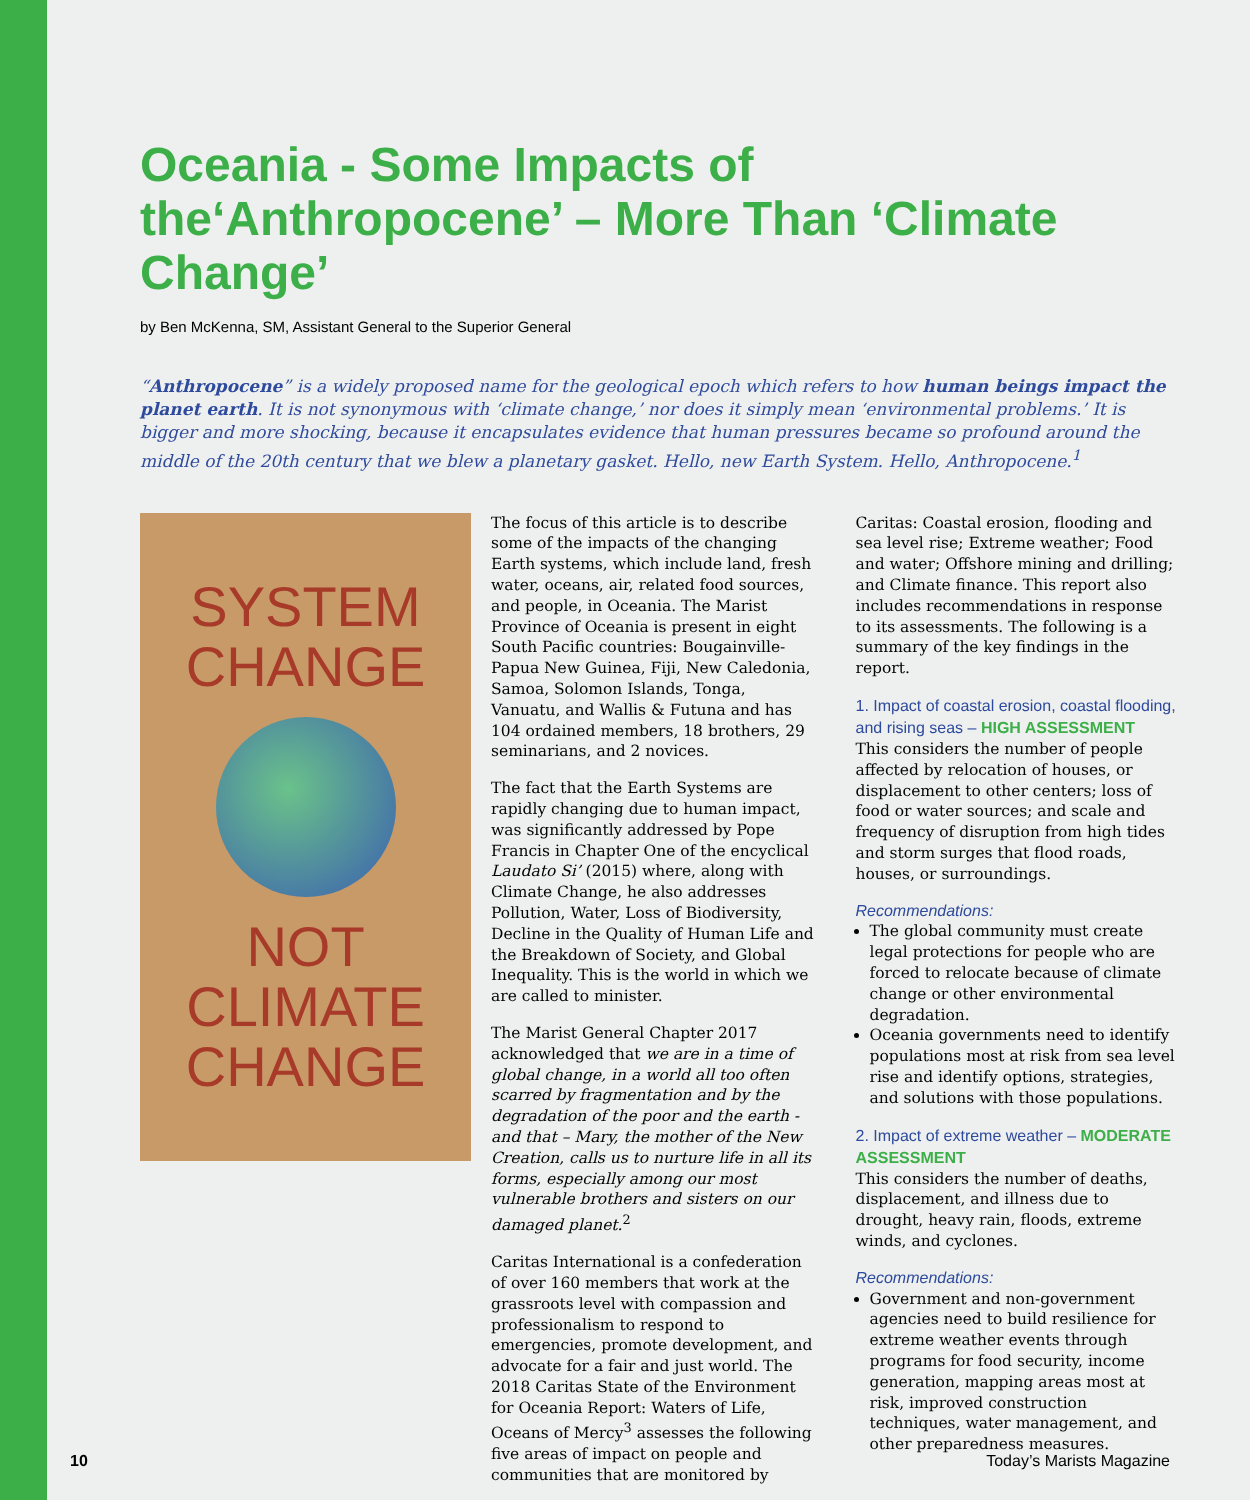Oceania - Some Impacts of the‘Anthropocene’ – More Than ‘Climate Change’
by Ben McKenna, SM, Assistant General to the Superior General
“Anthropocene” is a widely proposed name for the geological epoch which refers to how human beings impact the planet earth. It is not synonymous with ‘climate change,’ nor does it simply mean ‘environmental problems.’ It is bigger and more shocking, because it encapsulates evidence that human pressures became so profound around the middle of the 20th century that we blew a planetary gasket. Hello, new Earth System. Hello, Anthropocene.<sup>1</sup>
SYSTEM
CHANGE
NOT
CLIMATE
CHANGE
The focus of this article is to describe some of the impacts of the changing Earth systems, which include land, fresh water, oceans, air, related food sources, and people, in Oceania. The Marist Province of Oceania is present in eight South Pacific countries: Bougainville-Papua New Guinea, Fiji, New Caledonia, Samoa, Solomon Islands, Tonga, Vanuatu, and Wallis & Futuna and has 104 ordained members, 18 brothers, 29 seminarians, and 2 novices.
The fact that the Earth Systems are rapidly changing due to human impact, was significantly addressed by Pope Francis in Chapter One of the encyclical Laudato Si’ (2015) where, along with Climate Change, he also addresses Pollution, Water, Loss of Biodiversity, Decline in the Quality of Human Life and the Breakdown of Society, and Global Inequality. This is the world in which we are called to minister.
The Marist General Chapter 2017 acknowledged that we are in a time of global change, in a world all too often scarred by fragmentation and by the degradation of the poor and the earth - and that – Mary, the mother of the New Creation, calls us to nurture life in all its forms, especially among our most vulnerable brothers and sisters on our damaged planet.<sup>2</sup>
Caritas International is a confederation of over 160 members that work at the grassroots level with compassion and professionalism to respond to emergencies, promote development, and advocate for a fair and just world. The 2018 Caritas State of the Environment for Oceania Report: Waters of Life, Oceans of Mercy<sup>3</sup> assesses the following five areas of impact on people and communities that are monitored by
Caritas: Coastal erosion, flooding and sea level rise; Extreme weather; Food and water; Offshore mining and drilling; and Climate finance. This report also includes recommendations in response to its assessments. The following is a summary of the key findings in the report.
1. Impact of coastal erosion, coastal flooding, and rising seas – HIGH ASSESSMENT
This considers the number of people affected by relocation of houses, or displacement to other centers; loss of food or water sources; and scale and frequency of disruption from high tides and storm surges that flood roads, houses, or surroundings.
Recommendations:
The global community must create legal protections for people who are forced to relocate because of climate change or other environmental degradation.
Oceania governments need to identify populations most at risk from sea level rise and identify options, strategies, and solutions with those populations.
2. Impact of extreme weather – MODERATE ASSESSMENT
This considers the number of deaths, displacement, and illness due to drought, heavy rain, floods, extreme winds, and cyclones.
Recommendations:
Government and non-government agencies need to build resilience for extreme weather events through programs for food security, income generation, mapping areas most at risk, improved construction techniques, water management, and other preparedness measures.
10 Today’s Marists Magazine